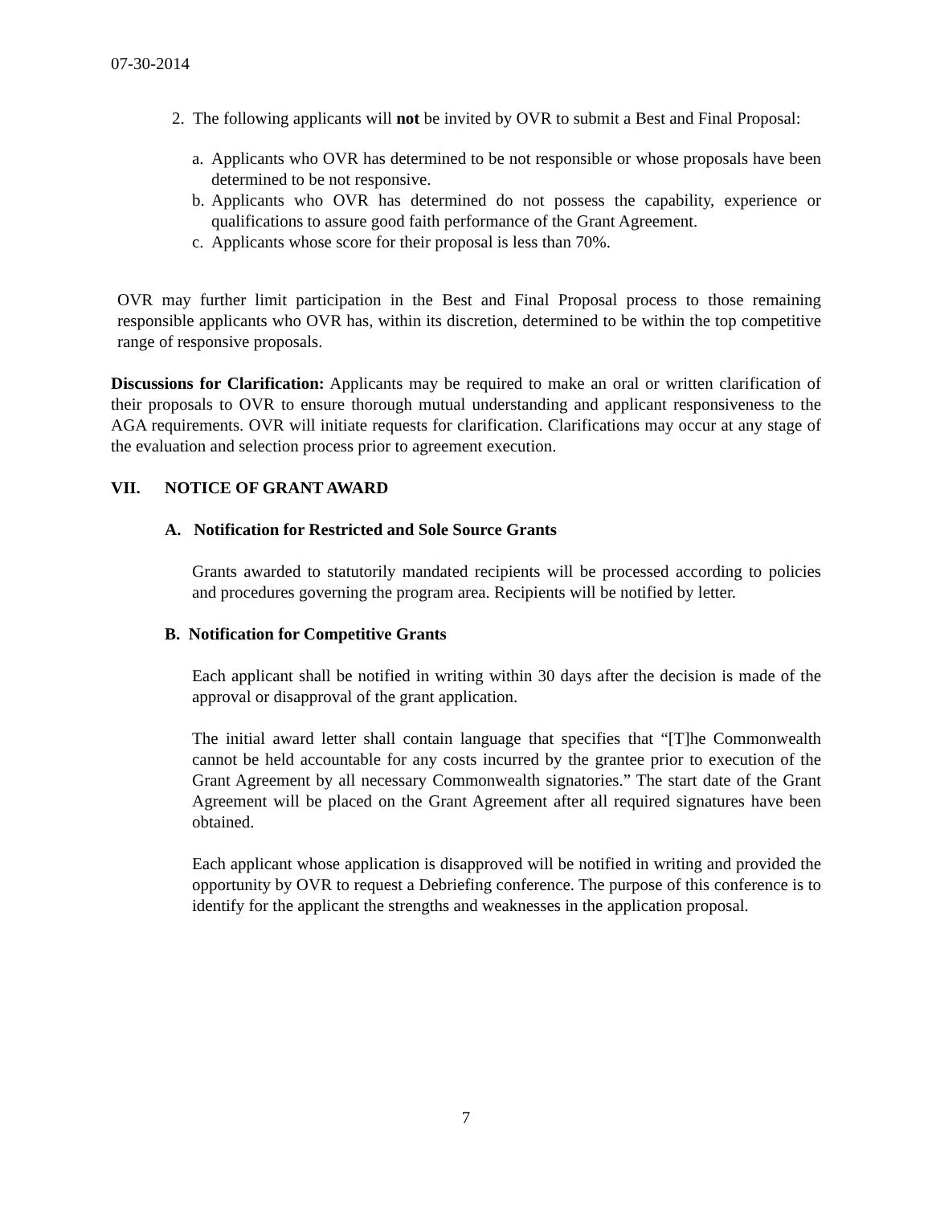07-30-2014
2. The following applicants will not be invited by OVR to submit a Best and Final Proposal:
a.
Applicants who OVR has determined to be not responsible or whose proposals have been determined to be not responsive.
b.
Applicants who OVR has determined do not possess the capability, experience or qualifications to assure good faith performance of the Grant Agreement.
c.
Applicants whose score for their proposal is less than 70%.
OVR may further limit participation in the Best and Final Proposal process to those remaining responsible applicants who OVR has, within its discretion, determined to be within the top competitive range of responsive proposals.
Discussions for Clarification: Applicants may be required to make an oral or written clarification of their proposals to OVR to ensure thorough mutual understanding and applicant responsiveness to the AGA requirements. OVR will initiate requests for clarification. Clarifications may occur at any stage of the evaluation and selection process prior to agreement execution.
VII. NOTICE OF GRANT AWARD
A. Notification for Restricted and Sole Source Grants
Grants awarded to statutorily mandated recipients will be processed according to policies and procedures governing the program area. Recipients will be notified by letter.
B. Notification for Competitive Grants
Each applicant shall be notified in writing within 30 days after the decision is made of the approval or disapproval of the grant application.
The initial award letter shall contain language that specifies that “[T]he Commonwealth cannot be held accountable for any costs incurred by the grantee prior to execution of the Grant Agreement by all necessary Commonwealth signatories.” The start date of the Grant Agreement will be placed on the Grant Agreement after all required signatures have been obtained.
Each applicant whose application is disapproved will be notified in writing and provided the opportunity by OVR to request a Debriefing conference. The purpose of this conference is to identify for the applicant the strengths and weaknesses in the application proposal.
7